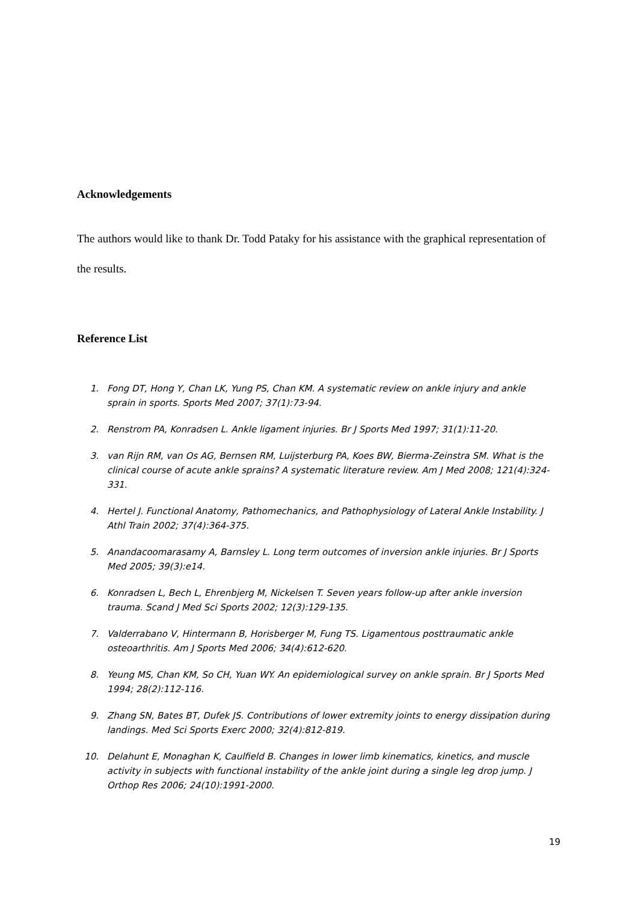Acknowledgements
The authors would like to thank Dr. Todd Pataky for his assistance with the graphical representation of the results.
Reference List
1. Fong DT, Hong Y, Chan LK, Yung PS, Chan KM. A systematic review on ankle injury and ankle sprain in sports. Sports Med 2007; 37(1):73-94.
2. Renstrom PA, Konradsen L. Ankle ligament injuries. Br J Sports Med 1997; 31(1):11-20.
3. van Rijn RM, van Os AG, Bernsen RM, Luijsterburg PA, Koes BW, Bierma-Zeinstra SM. What is the clinical course of acute ankle sprains? A systematic literature review. Am J Med 2008; 121(4):324-331.
4. Hertel J. Functional Anatomy, Pathomechanics, and Pathophysiology of Lateral Ankle Instability. J Athl Train 2002; 37(4):364-375.
5. Anandacoomarasamy A, Barnsley L. Long term outcomes of inversion ankle injuries. Br J Sports Med 2005; 39(3):e14.
6. Konradsen L, Bech L, Ehrenbjerg M, Nickelsen T. Seven years follow-up after ankle inversion trauma. Scand J Med Sci Sports 2002; 12(3):129-135.
7. Valderrabano V, Hintermann B, Horisberger M, Fung TS. Ligamentous posttraumatic ankle osteoarthritis. Am J Sports Med 2006; 34(4):612-620.
8. Yeung MS, Chan KM, So CH, Yuan WY. An epidemiological survey on ankle sprain. Br J Sports Med 1994; 28(2):112-116.
9. Zhang SN, Bates BT, Dufek JS. Contributions of lower extremity joints to energy dissipation during landings. Med Sci Sports Exerc 2000; 32(4):812-819.
10. Delahunt E, Monaghan K, Caulfield B. Changes in lower limb kinematics, kinetics, and muscle activity in subjects with functional instability of the ankle joint during a single leg drop jump. J Orthop Res 2006; 24(10):1991-2000.
19